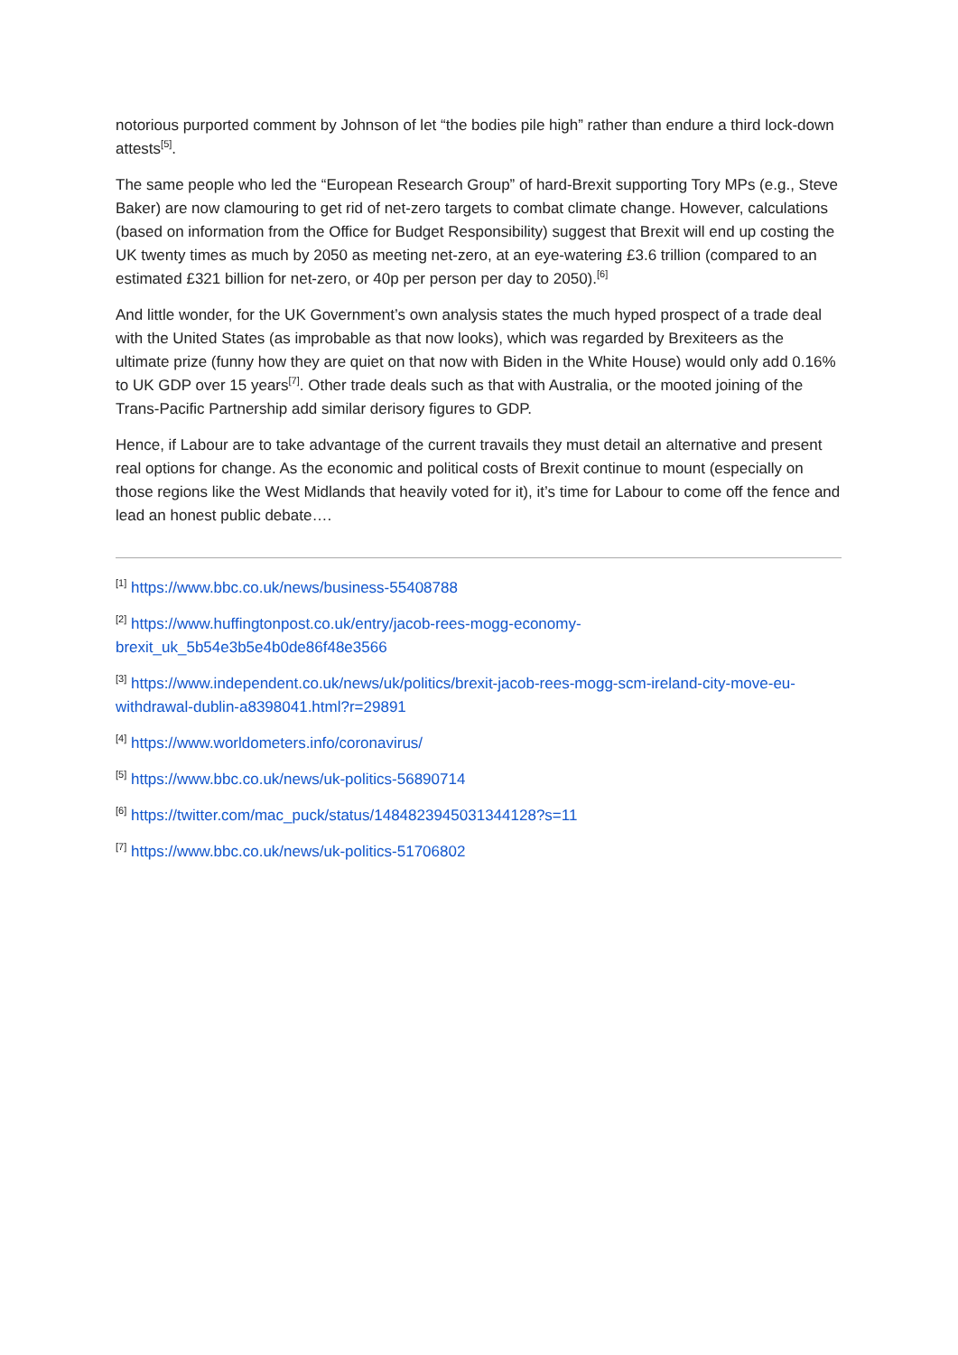notorious purported comment by Johnson of let “the bodies pile high” rather than endure a third lock-down attests<sup>[5]</sup>.
The same people who led the “European Research Group” of hard-Brexit supporting Tory MPs (e.g., Steve Baker) are now clamouring to get rid of net-zero targets to combat climate change. However, calculations (based on information from the Office for Budget Responsibility) suggest that Brexit will end up costing the UK twenty times as much by 2050 as meeting net-zero, at an eye-watering £3.6 trillion (compared to an estimated £321 billion for net-zero, or 40p per person per day to 2050).<sup>[6]</sup>
And little wonder, for the UK Government’s own analysis states the much hyped prospect of a trade deal with the United States (as improbable as that now looks), which was regarded by Brexiteers as the ultimate prize (funny how they are quiet on that now with Biden in the White House) would only add 0.16% to UK GDP over 15 years<sup>[7]</sup>. Other trade deals such as that with Australia, or the mooted joining of the Trans-Pacific Partnership add similar derisory figures to GDP.
Hence, if Labour are to take advantage of the current travails they must detail an alternative and present real options for change. As the economic and political costs of Brexit continue to mount (especially on those regions like the West Midlands that heavily voted for it), it’s time for Labour to come off the fence and lead an honest public debate….
<sup>[1]</sup> https://www.bbc.co.uk/news/business-55408788
<sup>[2]</sup> https://www.huffingtonpost.co.uk/entry/jacob-rees-mogg-economy-brexit_uk_5b54e3b5e4b0de86f48e3566
<sup>[3]</sup> https://www.independent.co.uk/news/uk/politics/brexit-jacob-rees-mogg-scm-ireland-city-move-eu-withdrawal-dublin-a8398041.html?r=29891
<sup>[4]</sup> https://www.worldometers.info/coronavirus/
<sup>[5]</sup> https://www.bbc.co.uk/news/uk-politics-56890714
<sup>[6]</sup> https://twitter.com/mac_puck/status/1484823945031344128?s=11
<sup>[7]</sup> https://www.bbc.co.uk/news/uk-politics-51706802